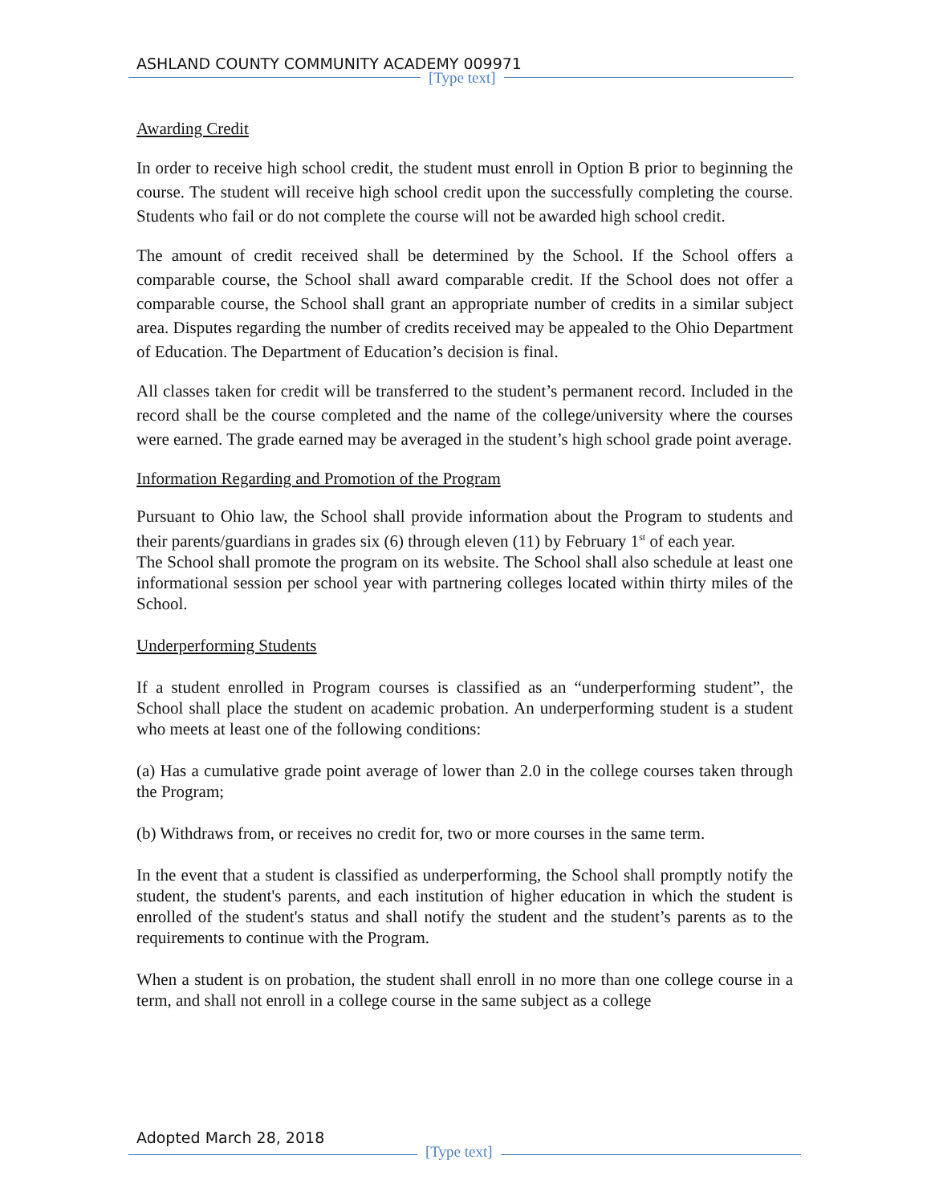ASHLAND COUNTY COMMUNITY ACADEMY 009971
[Type text]
Awarding Credit
In order to receive high school credit, the student must enroll in Option B prior to beginning the course. The student will receive high school credit upon the successfully completing the course. Students who fail or do not complete the course will not be awarded high school credit.
The amount of credit received shall be determined by the School. If the School offers a comparable course, the School shall award comparable credit. If the School does not offer a comparable course, the School shall grant an appropriate number of credits in a similar subject area. Disputes regarding the number of credits received may be appealed to the Ohio Department of Education. The Department of Education’s decision is final.
All classes taken for credit will be transferred to the student’s permanent record. Included in the record shall be the course completed and the name of the college/university where the courses were earned. The grade earned may be averaged in the student’s high school grade point average.
Information Regarding and Promotion of the Program
Pursuant to Ohio law, the School shall provide information about the Program to students and their parents/guardians in grades six (6) through eleven (11) by February 1<sup>st</sup> of each year.
The School shall promote the program on its website. The School shall also schedule at least one informational session per school year with partnering colleges located within thirty miles of the School.
Underperforming Students
If a student enrolled in Program courses is classified as an “underperforming student”, the School shall place the student on academic probation. An underperforming student is a student who meets at least one of the following conditions:
(a) Has a cumulative grade point average of lower than 2.0 in the college courses taken through the Program;
(b) Withdraws from, or receives no credit for, two or more courses in the same term.
In the event that a student is classified as underperforming, the School shall promptly notify the student, the student's parents, and each institution of higher education in which the student is enrolled of the student's status and shall notify the student and the student’s parents as to the requirements to continue with the Program.
When a student is on probation, the student shall enroll in no more than one college course in a term, and shall not enroll in a college course in the same subject as a college
Adopted March 28, 2018
[Type text]